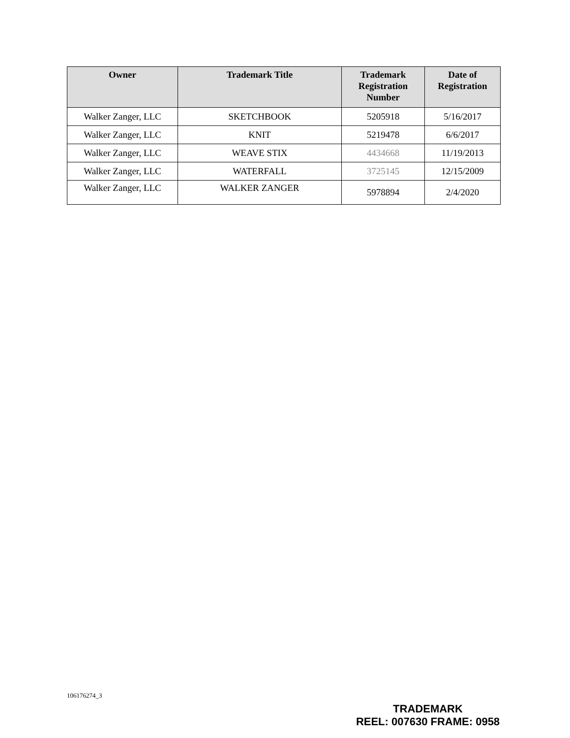| Owner | Trademark Title | Trademark Registration Number | Date of Registration |
| --- | --- | --- | --- |
| Walker Zanger, LLC | SKETCHBOOK | 5205918 | 5/16/2017 |
| Walker Zanger, LLC | KNIT | 5219478 | 6/6/2017 |
| Walker Zanger, LLC | WEAVE STIX | 4434668 | 11/19/2013 |
| Walker Zanger, LLC | WATERFALL | 3725145 | 12/15/2009 |
| Walker Zanger, LLC | WALKER ZANGER | 5978894 | 2/4/2020 |
106176274_3
TRADEMARK
REEL: 007630 FRAME: 0958